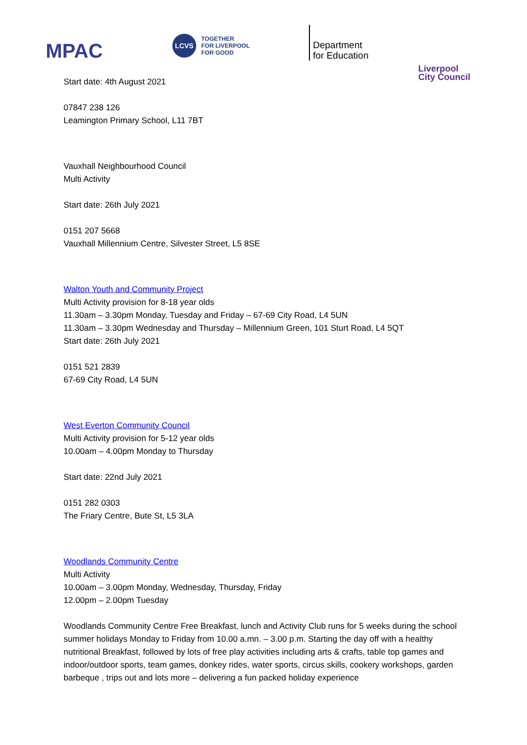MPAC
LCVS
TOGETHER
FOR LIVERPOOL
FOR GOOD
Department
for Education
Liverpool
City Council
Start date: 4th August 2021
07847 238 126
Leamington Primary School, L11 7BT
Vauxhall Neighbourhood Council
Multi Activity
Start date: 26th July 2021
0151 207 5668
Vauxhall Millennium Centre, Silvester Street, L5 8SE
Walton Youth and Community Project
Multi Activity provision for 8-18 year olds
11.30am – 3.30pm Monday, Tuesday and Friday – 67-69 City Road, L4 5UN
11.30am – 3.30pm Wednesday and Thursday – Millennium Green, 101 Sturt Road, L4 5QT
Start date: 26th July 2021
0151 521 2839
67-69 City Road, L4 5UN
West Everton Community Council
Multi Activity provision for 5-12 year olds
10.00am – 4.00pm Monday to Thursday
Start date: 22nd July 2021
0151 282 0303
The Friary Centre, Bute St, L5 3LA
Woodlands Community Centre
Multi Activity
10.00am – 3.00pm Monday, Wednesday, Thursday, Friday
12.00pm – 2.00pm Tuesday
Woodlands Community Centre Free Breakfast, lunch and Activity Club runs for 5 weeks during the school summer holidays Monday to Friday from 10.00 a.mn. – 3.00 p.m. Starting the day off with a healthy nutritional Breakfast, followed by lots of free play activities including arts & crafts, table top games and indoor/outdoor sports, team games, donkey rides, water sports, circus skills, cookery workshops, garden barbeque , trips out and lots more – delivering a fun packed holiday experience